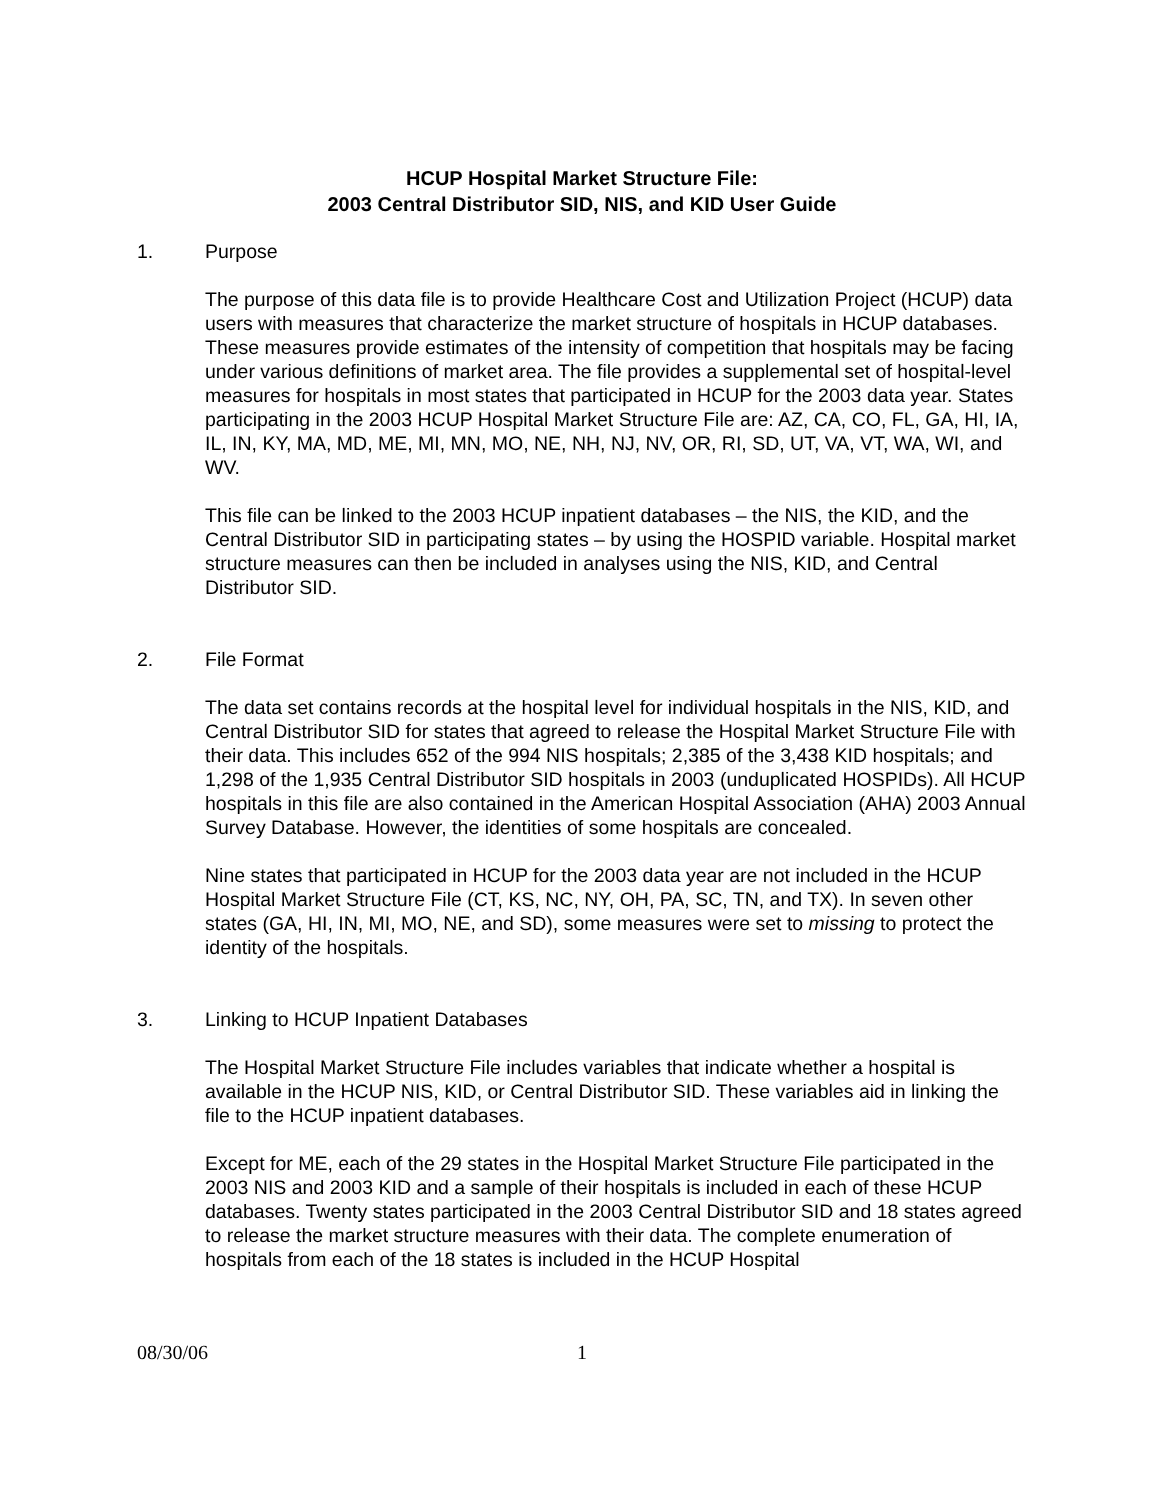HCUP Hospital Market Structure File:
2003 Central Distributor SID, NIS, and KID User Guide
1. Purpose
The purpose of this data file is to provide Healthcare Cost and Utilization Project (HCUP) data users with measures that characterize the market structure of hospitals in HCUP databases. These measures provide estimates of the intensity of competition that hospitals may be facing under various definitions of market area. The file provides a supplemental set of hospital-level measures for hospitals in most states that participated in HCUP for the 2003 data year. States participating in the 2003 HCUP Hospital Market Structure File are: AZ, CA, CO, FL, GA, HI, IA, IL, IN, KY, MA, MD, ME, MI, MN, MO, NE, NH, NJ, NV, OR, RI, SD, UT, VA, VT, WA, WI, and WV.
This file can be linked to the 2003 HCUP inpatient databases – the NIS, the KID, and the Central Distributor SID in participating states – by using the HOSPID variable. Hospital market structure measures can then be included in analyses using the NIS, KID, and Central Distributor SID.
2. File Format
The data set contains records at the hospital level for individual hospitals in the NIS, KID, and Central Distributor SID for states that agreed to release the Hospital Market Structure File with their data. This includes 652 of the 994 NIS hospitals; 2,385 of the 3,438 KID hospitals; and 1,298 of the 1,935 Central Distributor SID hospitals in 2003 (unduplicated HOSPIDs). All HCUP hospitals in this file are also contained in the American Hospital Association (AHA) 2003 Annual Survey Database. However, the identities of some hospitals are concealed.
Nine states that participated in HCUP for the 2003 data year are not included in the HCUP Hospital Market Structure File (CT, KS, NC, NY, OH, PA, SC, TN, and TX). In seven other states (GA, HI, IN, MI, MO, NE, and SD), some measures were set to missing to protect the identity of the hospitals.
3. Linking to HCUP Inpatient Databases
The Hospital Market Structure File includes variables that indicate whether a hospital is available in the HCUP NIS, KID, or Central Distributor SID. These variables aid in linking the file to the HCUP inpatient databases.
Except for ME, each of the 29 states in the Hospital Market Structure File participated in the 2003 NIS and 2003 KID and a sample of their hospitals is included in each of these HCUP databases. Twenty states participated in the 2003 Central Distributor SID and 18 states agreed to release the market structure measures with their data. The complete enumeration of hospitals from each of the 18 states is included in the HCUP Hospital
08/30/06 1